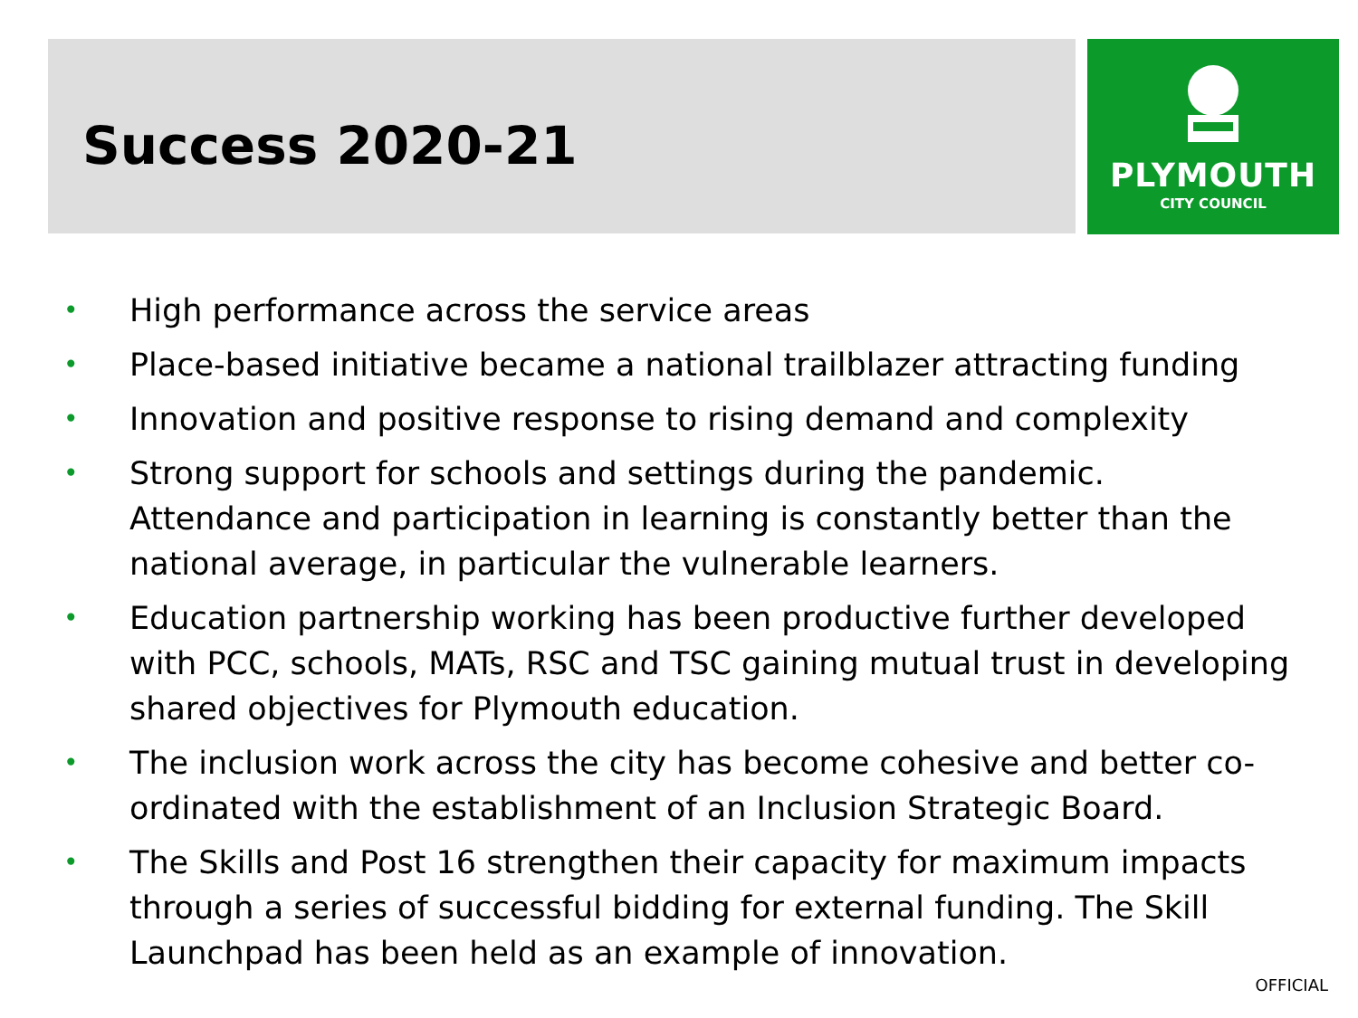Success 2020-21
PLYMOUTH
CITY COUNCIL
• High performance across the service areas
• Place-based initiative became a national trailblazer attracting funding
• Innovation and positive response to rising demand and complexity
• Strong support for schools and settings during the pandemic. Attendance and participation in learning is constantly better than the national average, in particular the vulnerable learners.
• Education partnership working has been productive further developed with PCC, schools, MATs, RSC and TSC gaining mutual trust in developing shared objectives for Plymouth education.
• The inclusion work across the city has become cohesive and better co-ordinated with the establishment of an Inclusion Strategic Board.
• The Skills and Post 16 strengthen their capacity for maximum impacts through a series of successful bidding for external funding. The Skill Launchpad has been held as an example of innovation.
OFFICIAL